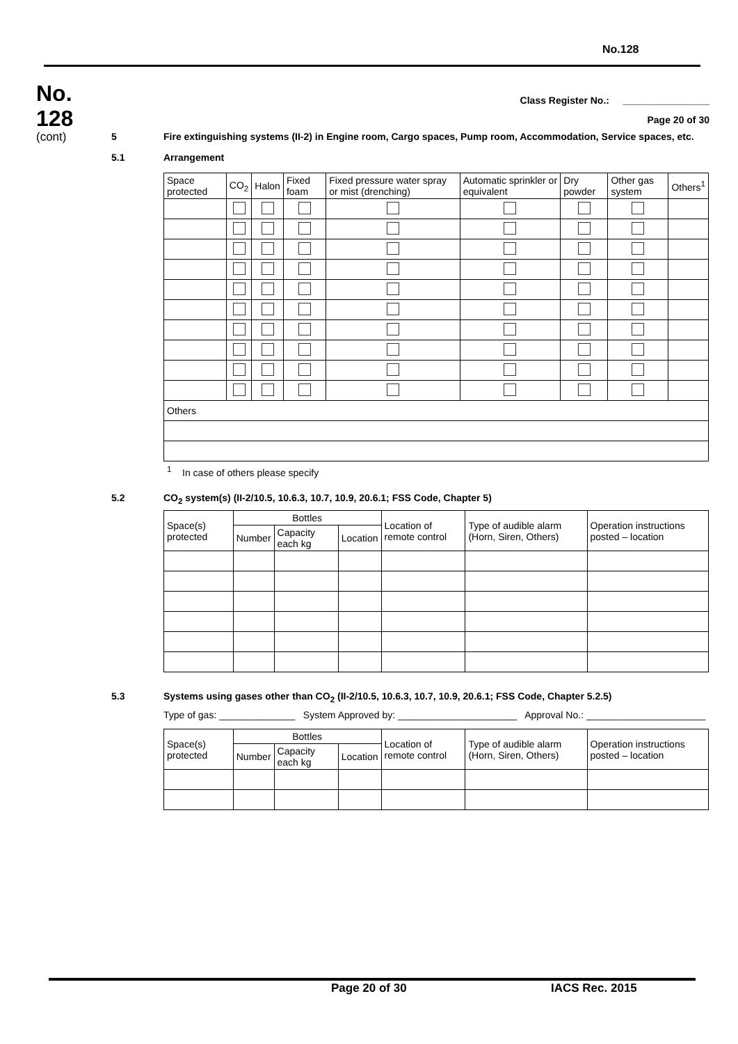No.128
No.
128
(cont)
Class Register No.: ________________
Page 20 of 30
5 Fire extinguishing systems (II-2) in Engine room, Cargo spaces, Pump room, Accommodation, Service spaces, etc.
5.1 Arrangement
| Space protected | CO<sub>2</sub> | Halon | Fixed foam | Fixed pressure water spray or mist (drenching) | Automatic sprinkler or equivalent | Dry powder | Other gas system | Others<sup>1</sup> |
| --- | --- | --- | --- | --- | --- | --- | --- | --- |
| Others | | | | | | | | |
<sup>1</sup> In case of others please specify
5.2 CO<sub>2</sub> system(s) (II-2/10.5, 10.6.3, 10.7, 10.9, 20.6.1; FSS Code, Chapter 5)
| Space(s) protected | Bottles | | | Location of remote control | Type of audible alarm (Horn, Siren, Others) | Operation instructions posted – location |
| --- | --- | --- | --- | --- | --- | --- |
| | Number | Capacity each kg | Location | | | |
5.3 Systems using gases other than CO<sub>2</sub> (II-2/10.5, 10.6.3, 10.7, 10.9, 20.6.1; FSS Code, Chapter 5.2.5)
Type of gas: ______________ System Approved by: ______________________ Approval No.: ______________________
| Space(s) protected | Bottles | | | Location of remote control | Type of audible alarm (Horn, Siren, Others) | Operation instructions posted – location |
| --- | --- | --- | --- | --- | --- | --- |
| | Number | Capacity each kg | Location | | | |
Page 20 of 30 IACS Rec. 2015